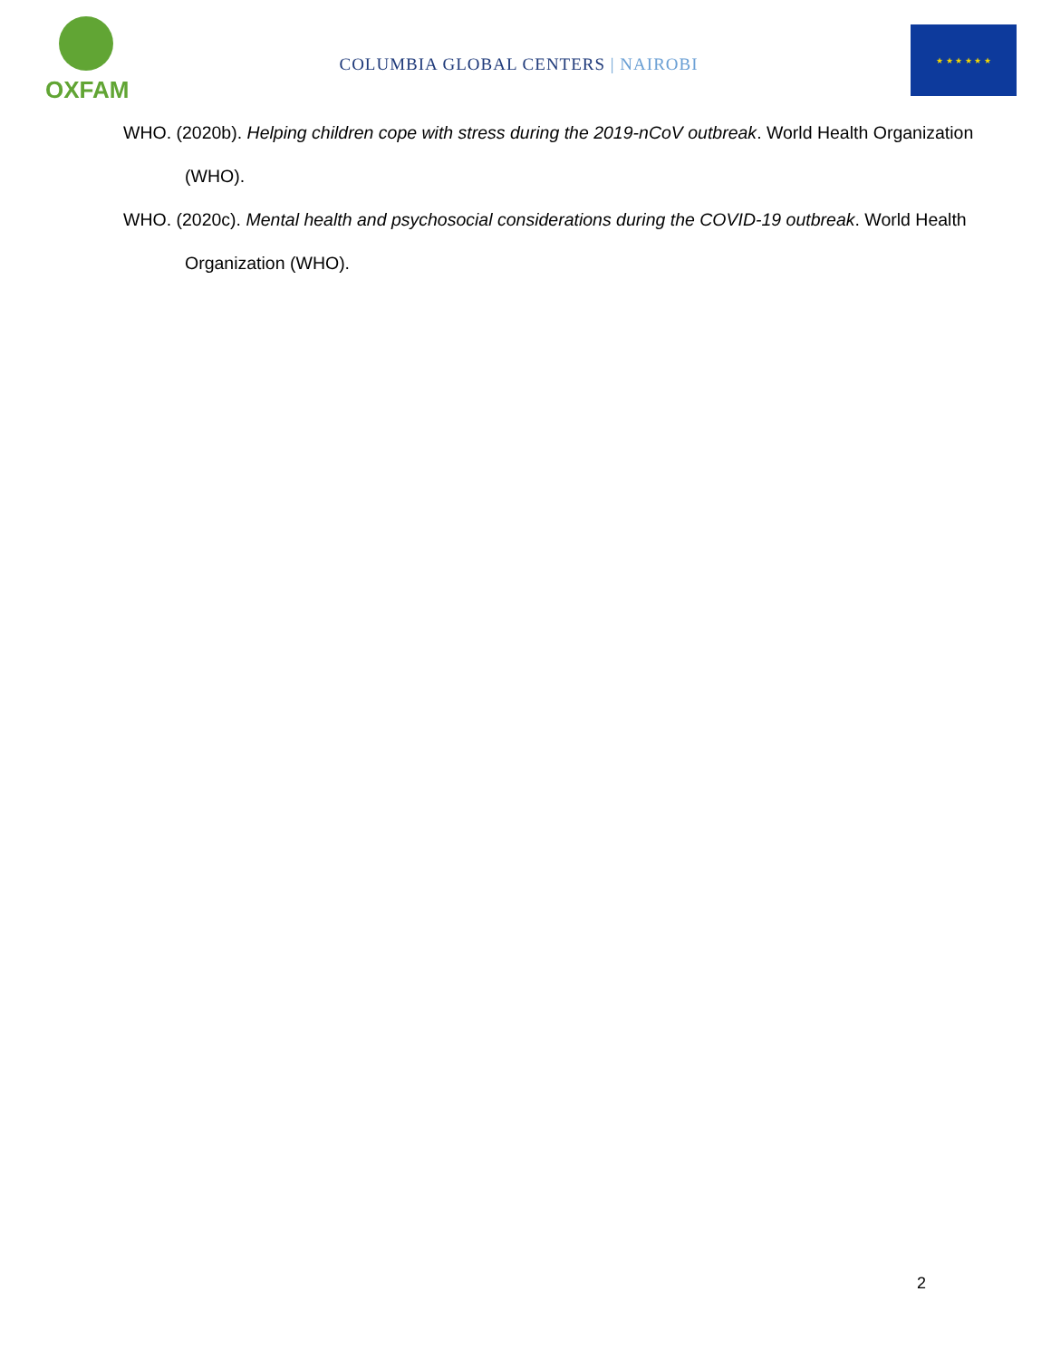OXFAM
COLUMBIA GLOBAL CENTERS | NAIROBI
★ ★ ★ ★ ★ ★
WHO. (2020b). Helping children cope with stress during the 2019-nCoV outbreak. World Health Organization (WHO).
WHO. (2020c). Mental health and psychosocial considerations during the COVID-19 outbreak. World Health Organization (WHO).
2